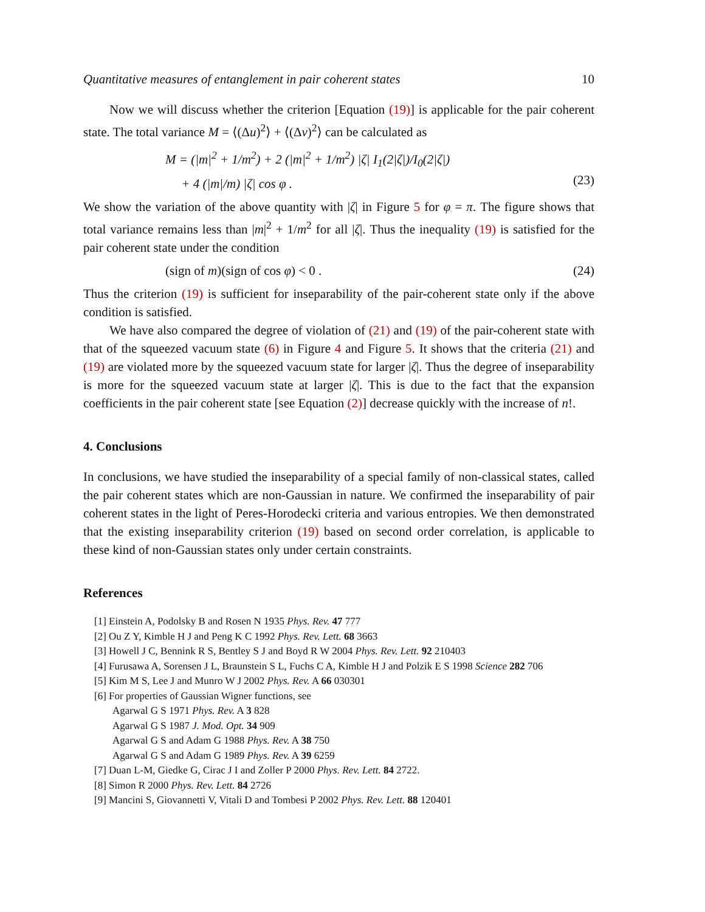Quantitative measures of entanglement in pair coherent states 10
Now we will discuss whether the criterion [Equation (19)] is applicable for the pair coherent state. The total variance M = ⟨(Δu)<sup>2</sup>⟩ + ⟨(Δv)<sup>2</sup>⟩ can be calculated as
M = (|m|<sup>2</sup> + 1/m<sup>2</sup>) + 2 (|m|<sup>2</sup> + 1/m<sup>2</sup>) |ζ| I<sub>1</sub>(2|ζ|)/I<sub>0</sub>(2|ζ|)
+ 4 (|m|/m) |ζ| cos φ .
(23)
We show the variation of the above quantity with |ζ| in Figure 5 for φ = π. The figure shows that total variance remains less than |m|<sup>2</sup> + 1/m<sup>2</sup> for all |ζ|. Thus the inequality (19) is satisfied for the pair coherent state under the condition
(sign of m)(sign of cos φ) < 0 . (24)
Thus the criterion (19) is sufficient for inseparability of the pair-coherent state only if the above condition is satisfied.
We have also compared the degree of violation of (21) and (19) of the pair-coherent state with that of the squeezed vacuum state (6) in Figure 4 and Figure 5. It shows that the criteria (21) and (19) are violated more by the squeezed vacuum state for larger |ζ|. Thus the degree of inseparability is more for the squeezed vacuum state at larger |ζ|. This is due to the fact that the expansion coefficients in the pair coherent state [see Equation (2)] decrease quickly with the increase of n!.
4. Conclusions
In conclusions, we have studied the inseparability of a special family of non-classical states, called the pair coherent states which are non-Gaussian in nature. We confirmed the inseparability of pair coherent states in the light of Peres-Horodecki criteria and various entropies. We then demonstrated that the existing inseparability criterion (19) based on second order correlation, is applicable to these kind of non-Gaussian states only under certain constraints.
References
[1] Einstein A, Podolsky B and Rosen N 1935 Phys. Rev. 47 777
[2] Ou Z Y, Kimble H J and Peng K C 1992 Phys. Rev. Lett. 68 3663
[3] Howell J C, Bennink R S, Bentley S J and Boyd R W 2004 Phys. Rev. Lett. 92 210403
[4] Furusawa A, Sorensen J L, Braunstein S L, Fuchs C A, Kimble H J and Polzik E S 1998 Science 282 706
[5] Kim M S, Lee J and Munro W J 2002 Phys. Rev. A 66 030301
[6] For properties of Gaussian Wigner functions, see
Agarwal G S 1971 Phys. Rev. A 3 828
Agarwal G S 1987 J. Mod. Opt. 34 909
Agarwal G S and Adam G 1988 Phys. Rev. A 38 750
Agarwal G S and Adam G 1989 Phys. Rev. A 39 6259
[7] Duan L-M, Giedke G, Cirac J I and Zoller P 2000 Phys. Rev. Lett. 84 2722.
[8] Simon R 2000 Phys. Rev. Lett. 84 2726
[9] Mancini S, Giovannetti V, Vitali D and Tombesi P 2002 Phys. Rev. Lett. 88 120401